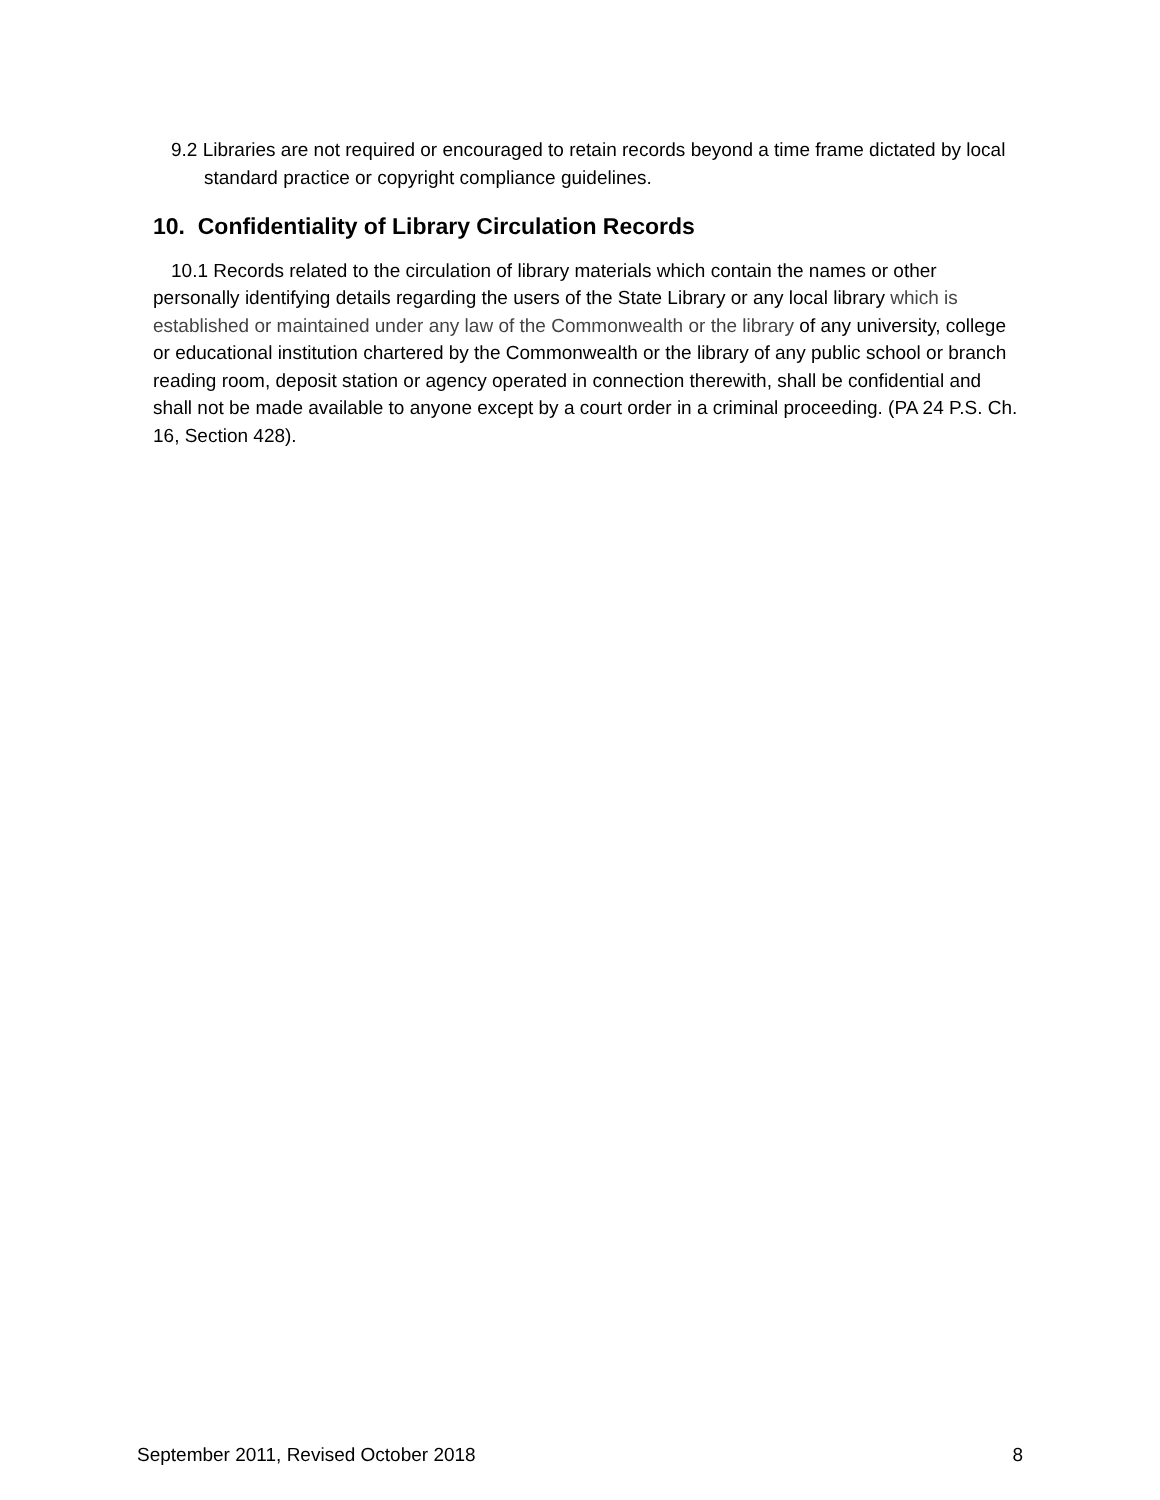9.2 Libraries are not required or encouraged to retain records beyond a time frame dictated by local standard practice or copyright compliance guidelines.
10. Confidentiality of Library Circulation Records
10.1 Records related to the circulation of library materials which contain the names or other personally identifying details regarding the users of the State Library or any local library which is established or maintained under any law of the Commonwealth or the library of any university, college or educational institution chartered by the Commonwealth or the library of any public school or branch reading room, deposit station or agency operated in connection therewith, shall be confidential and shall not be made available to anyone except by a court order in a criminal proceeding. (PA 24 P.S. Ch. 16, Section 428).
September 2011, Revised October 2018 8